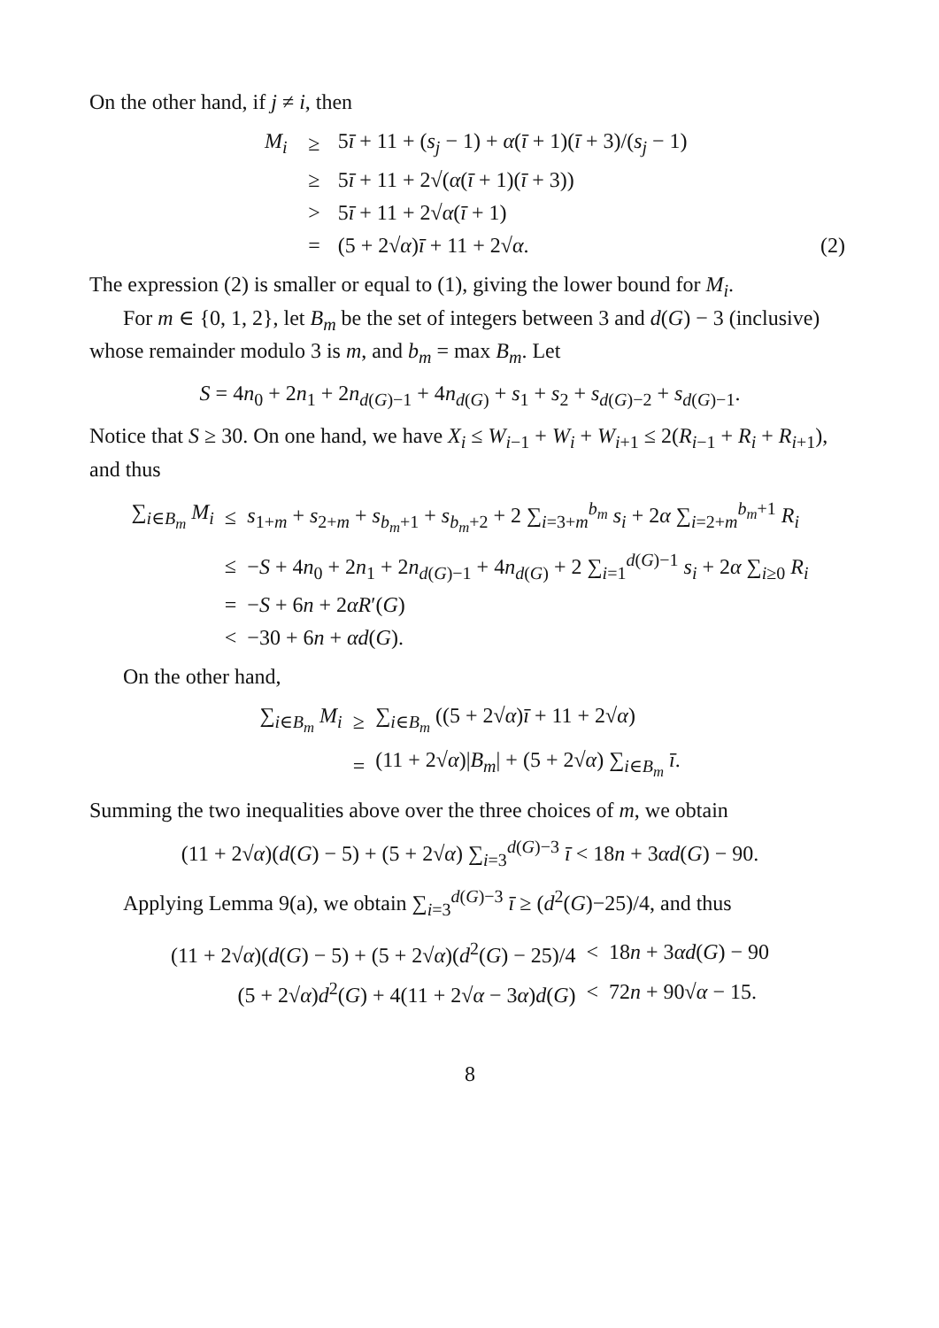On the other hand, if j ≠ i, then
| | M<sub>i</sub> | ≥ | 5 ī + 11 + ( s<sub>j</sub> − 1) + α ( ī + 1)( ī + 3)/( s<sub>j</sub> − 1) | |
| | | ≥ | 5 ī + 11 + 2√( α ( ī + 1)( ī + 3)) | |
| | | > | 5 ī + 11 + 2√ α ( ī + 1) | |
| | | = | (5 + 2√ α ) ī + 11 + 2√ α . | (2) |
The expression (2) is smaller or equal to (1), giving the lower bound for M<sub>i</sub>.
For m ∈ {0, 1, 2}, let B<sub>m</sub> be the set of integers between 3 and d(G) − 3 (inclusive) whose remainder modulo 3 is m, and b<sub>m</sub> = max B<sub>m</sub>. Let
S = 4n<sub>0</sub> + 2n<sub>1</sub> + 2n<sub>d(G)−1</sub> + 4n<sub>d(G)</sub> + s<sub>1</sub> + s<sub>2</sub> + s<sub>d(G)−2</sub> + s<sub>d(G)−1</sub>.
Notice that S ≥ 30. On one hand, we have X<sub>i</sub> ≤ W<sub>i−1</sub> + W<sub>i</sub> + W<sub>i+1</sub> ≤ 2(R<sub>i−1</sub> + R<sub>i</sub> + R<sub>i+1</sub>), and thus
| ∑<sub>i∈B<sub>m</sub></sub> M<sub>i</sub> | ≤ | s<sub>1+m</sub> + s<sub>2+m</sub> + s<sub>b<sub>m</sub>+1</sub> + s<sub>b<sub>m</sub>+2</sub> + 2 ∑<sub>i=3+m</sub><sup>b<sub>m</sub></sup> s<sub>i</sub> + 2 α ∑<sub>i=2+m</sub><sup>b<sub>m</sub>+1</sup> R<sub>i</sub> |
| | ≤ | − S + 4 n<sub>0</sub> + 2 n<sub>1</sub> + 2 n<sub>d(G)−1</sub> + 4 n<sub>d(G)</sub> + 2 ∑<sub>i=1</sub><sup>d(G)−1</sup> s<sub>i</sub> + 2 α ∑<sub>i≥0</sub> R<sub>i</sub> |
| | = | − S + 6 n + 2 αR ′( G ) |
| | < | −30 + 6 n + αd ( G ). |
On the other hand,
| ∑<sub>i∈B<sub>m</sub></sub> M<sub>i</sub> | ≥ | ∑<sub>i∈B<sub>m</sub></sub> ((5 + 2√ α ) ī + 11 + 2√ α ) |
| | = | (11 + 2√ α )/ B<sub>m</sub> / + (5 + 2√ α ) ∑<sub>i∈B<sub>m</sub></sub> ī . |
Summing the two inequalities above over the three choices of m, we obtain
(11 + 2√α)(d(G) − 5) + (5 + 2√α) ∑<sub>i=3</sub><sup>d(G)−3</sup> ī < 18n + 3αd(G) − 90.
Applying Lemma 9(a), we obtain ∑<sub>i=3</sub><sup>d(G)−3</sup> ī ≥ (d<sup>2</sup>(G)−25)/4, and thus
| (11 + 2√ α )( d ( G ) − 5) + (5 + 2√ α )( d<sup>2</sup>( G ) − 25)/4 | < | 18 n + 3 αd ( G ) − 90 |
| (5 + 2√ α ) d<sup>2</sup>( G ) + 4(11 + 2√ α − 3 α ) d ( G ) | < | 72 n + 90√ α − 15. |
8